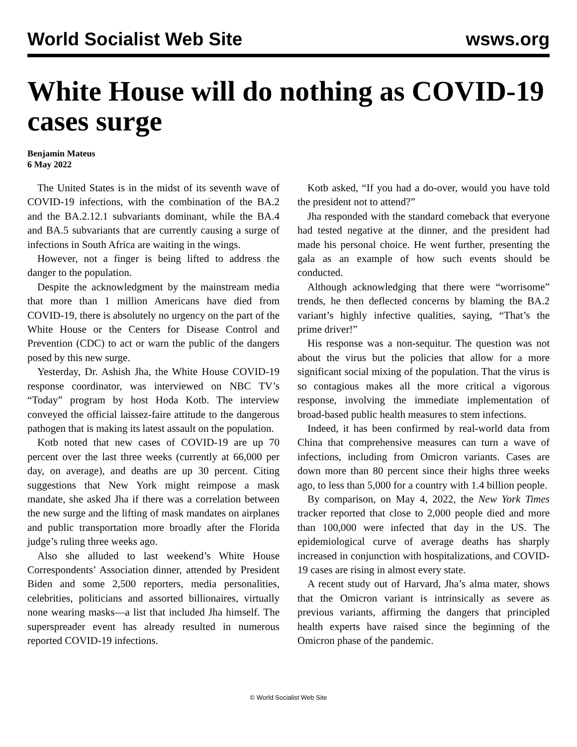World Socialist Web Site wsws.org
White House will do nothing as COVID-19 cases surge
Benjamin Mateus
6 May 2022
The United States is in the midst of its seventh wave of COVID-19 infections, with the combination of the BA.2 and the BA.2.12.1 subvariants dominant, while the BA.4 and BA.5 subvariants that are currently causing a surge of infections in South Africa are waiting in the wings.
However, not a finger is being lifted to address the danger to the population.
Despite the acknowledgment by the mainstream media that more than 1 million Americans have died from COVID-19, there is absolutely no urgency on the part of the White House or the Centers for Disease Control and Prevention (CDC) to act or warn the public of the dangers posed by this new surge.
Yesterday, Dr. Ashish Jha, the White House COVID-19 response coordinator, was interviewed on NBC TV’s “Today” program by host Hoda Kotb. The interview conveyed the official laissez-faire attitude to the dangerous pathogen that is making its latest assault on the population.
Kotb noted that new cases of COVID-19 are up 70 percent over the last three weeks (currently at 66,000 per day, on average), and deaths are up 30 percent. Citing suggestions that New York might reimpose a mask mandate, she asked Jha if there was a correlation between the new surge and the lifting of mask mandates on airplanes and public transportation more broadly after the Florida judge’s ruling three weeks ago.
Also she alluded to last weekend’s White House Correspondents’ Association dinner, attended by President Biden and some 2,500 reporters, media personalities, celebrities, politicians and assorted billionaires, virtually none wearing masks—a list that included Jha himself. The superspreader event has already resulted in numerous reported COVID-19 infections.
Kotb asked, “If you had a do-over, would you have told the president not to attend?”
Jha responded with the standard comeback that everyone had tested negative at the dinner, and the president had made his personal choice. He went further, presenting the gala as an example of how such events should be conducted.
Although acknowledging that there were “worrisome” trends, he then deflected concerns by blaming the BA.2 variant’s highly infective qualities, saying, “That’s the prime driver!”
His response was a non-sequitur. The question was not about the virus but the policies that allow for a more significant social mixing of the population. That the virus is so contagious makes all the more critical a vigorous response, involving the immediate implementation of broad-based public health measures to stem infections.
Indeed, it has been confirmed by real-world data from China that comprehensive measures can turn a wave of infections, including from Omicron variants. Cases are down more than 80 percent since their highs three weeks ago, to less than 5,000 for a country with 1.4 billion people.
By comparison, on May 4, 2022, the New York Times tracker reported that close to 2,000 people died and more than 100,000 were infected that day in the US. The epidemiological curve of average deaths has sharply increased in conjunction with hospitalizations, and COVID-19 cases are rising in almost every state.
A recent study out of Harvard, Jha’s alma mater, shows that the Omicron variant is intrinsically as severe as previous variants, affirming the dangers that principled health experts have raised since the beginning of the Omicron phase of the pandemic.
© World Socialist Web Site